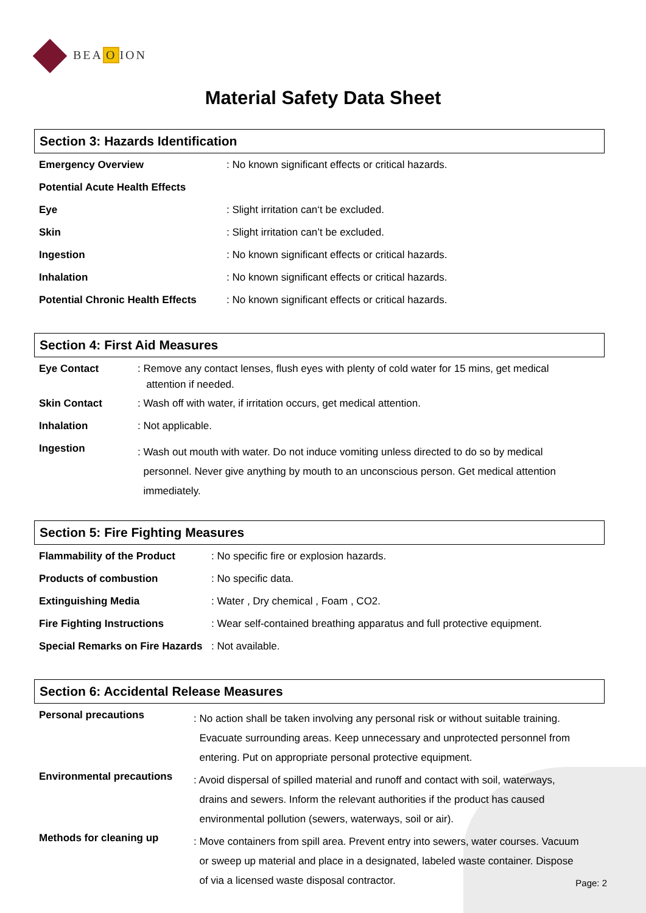BEA O ION
Material Safety Data Sheet
Section 3: Hazards Identification
| Emergency Overview | : No known significant effects or critical hazards. |
| Potential Acute Health Effects | |
| Eye | : Slight irritation can‘t be excluded. |
| Skin | : Slight irritation can’t be excluded. |
| Ingestion | : No known significant effects or critical hazards. |
| Inhalation | : No known significant effects or critical hazards. |
| Potential Chronic Health Effects | : No known significant effects or critical hazards. |
Section 4: First Aid Measures
| Eye Contact | : Remove any contact lenses, flush eyes with plenty of cold water for 15 mins, get medical attention if needed. |
| Skin Contact | : Wash off with water, if irritation occurs, get medical attention. |
| Inhalation | : Not applicable. |
| Ingestion | : Wash out mouth with water. Do not induce vomiting unless directed to do so by medical personnel. Never give anything by mouth to an unconscious person. Get medical attention immediately. |
Section 5: Fire Fighting Measures
| Flammability of the Product | : No specific fire or explosion hazards. |
| Products of combustion | : No specific data. |
| Extinguishing Media | : Water , Dry chemical , Foam , CO2. |
| Fire Fighting Instructions | : Wear self-contained breathing apparatus and full protective equipment. |
| Special Remarks on Fire Hazards | : Not available. |
Section 6: Accidental Release Measures
| Personal precautions | : No action shall be taken involving any personal risk or without suitable training. Evacuate surrounding areas. Keep unnecessary and unprotected personnel from entering. Put on appropriate personal protective equipment. |
| Environmental precautions | : Avoid dispersal of spilled material and runoff and contact with soil, waterways, drains and sewers. Inform the relevant authorities if the product has caused environmental pollution (sewers, waterways, soil or air). |
| Methods for cleaning up | : Move containers from spill area. Prevent entry into sewers, water courses. Vacuum or sweep up material and place in a designated, labeled waste container. Dispose of via a licensed waste disposal contractor. |
Page: 2